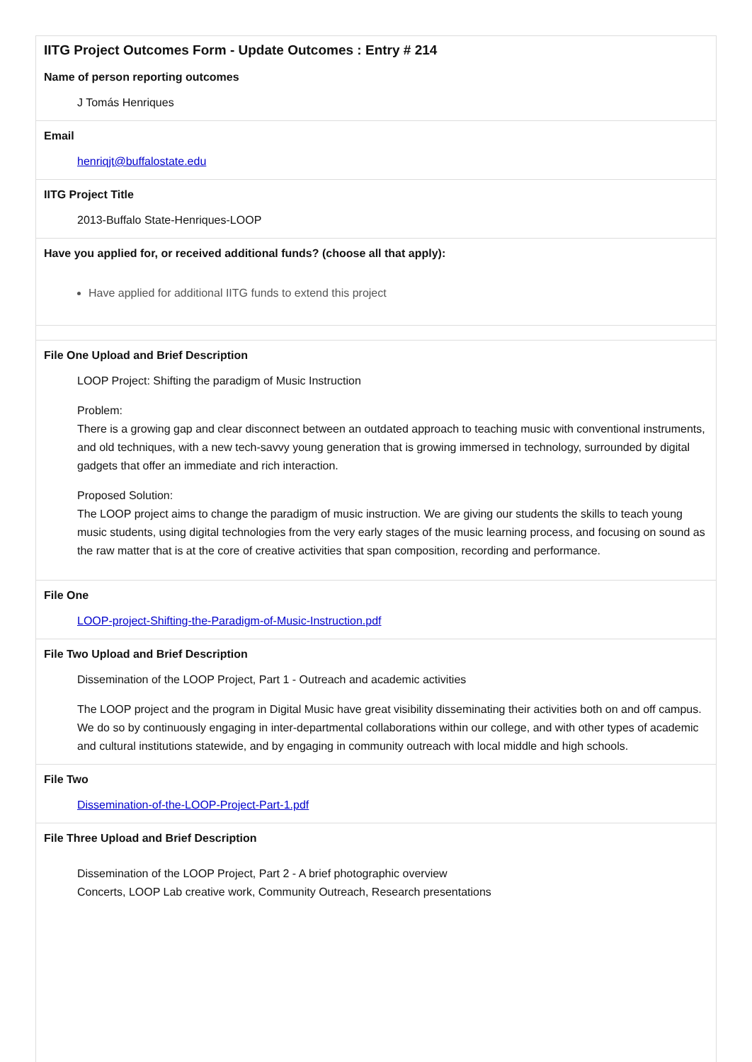IITG Project Outcomes Form - Update Outcomes : Entry # 214
Name of person reporting outcomes
J Tomás Henriques
Email
henriqjt@buffalostate.edu
IITG Project Title
2013-Buffalo State-Henriques-LOOP
Have you applied for, or received additional funds? (choose all that apply):
Have applied for additional IITG funds to extend this project
File One Upload and Brief Description
LOOP Project: Shifting the paradigm of Music Instruction
Problem:
There is a growing gap and clear disconnect between an outdated approach to teaching music with conventional instruments, and old techniques, with a new tech-savvy young generation that is growing immersed in technology, surrounded by digital gadgets that offer an immediate and rich interaction.
Proposed Solution:
The LOOP project aims to change the paradigm of music instruction. We are giving our students the skills to teach young music students, using digital technologies from the very early stages of the music learning process, and focusing on sound as the raw matter that is at the core of creative activities that span composition, recording and performance.
File One
LOOP-project-Shifting-the-Paradigm-of-Music-Instruction.pdf
File Two Upload and Brief Description
Dissemination of the LOOP Project, Part 1 - Outreach and academic activities
The LOOP project and the program in Digital Music have great visibility disseminating their activities both on and off campus. We do so by continuously engaging in inter-departmental collaborations within our college, and with other types of academic and cultural institutions statewide, and by engaging in community outreach with local middle and high schools.
File Two
Dissemination-of-the-LOOP-Project-Part-1.pdf
File Three Upload and Brief Description
Dissemination of the LOOP Project, Part 2 - A brief photographic overview
Concerts, LOOP Lab creative work, Community Outreach, Research presentations